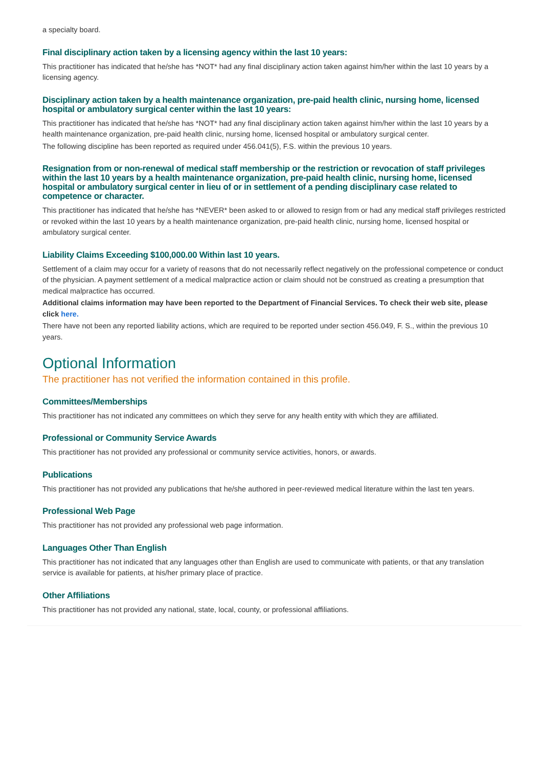a specialty board.
Final disciplinary action taken by a licensing agency within the last 10 years:
This practitioner has indicated that he/she has *NOT* had any final disciplinary action taken against him/her within the last 10 years by a licensing agency.
Disciplinary action taken by a health maintenance organization, pre-paid health clinic, nursing home, licensed hospital or ambulatory surgical center within the last 10 years:
This practitioner has indicated that he/she has *NOT* had any final disciplinary action taken against him/her within the last 10 years by a health maintenance organization, pre-paid health clinic, nursing home, licensed hospital or ambulatory surgical center.
The following discipline has been reported as required under 456.041(5), F.S. within the previous 10 years.
Resignation from or non-renewal of medical staff membership or the restriction or revocation of staff privileges within the last 10 years by a health maintenance organization, pre-paid health clinic, nursing home, licensed hospital or ambulatory surgical center in lieu of or in settlement of a pending disciplinary case related to competence or character.
This practitioner has indicated that he/she has *NEVER* been asked to or allowed to resign from or had any medical staff privileges restricted or revoked within the last 10 years by a health maintenance organization, pre-paid health clinic, nursing home, licensed hospital or ambulatory surgical center.
Liability Claims Exceeding $100,000.00 Within last 10 years.
Settlement of a claim may occur for a variety of reasons that do not necessarily reflect negatively on the professional competence or conduct of the physician. A payment settlement of a medical malpractice action or claim should not be construed as creating a presumption that medical malpractice has occurred.
Additional claims information may have been reported to the Department of Financial Services. To check their web site, please click here.
There have not been any reported liability actions, which are required to be reported under section 456.049, F. S., within the previous 10 years.
Optional Information
The practitioner has not verified the information contained in this profile.
Committees/Memberships
This practitioner has not indicated any committees on which they serve for any health entity with which they are affiliated.
Professional or Community Service Awards
This practitioner has not provided any professional or community service activities, honors, or awards.
Publications
This practitioner has not provided any publications that he/she authored in peer-reviewed medical literature within the last ten years.
Professional Web Page
This practitioner has not provided any professional web page information.
Languages Other Than English
This practitioner has not indicated that any languages other than English are used to communicate with patients, or that any translation service is available for patients, at his/her primary place of practice.
Other Affiliations
This practitioner has not provided any national, state, local, county, or professional affiliations.